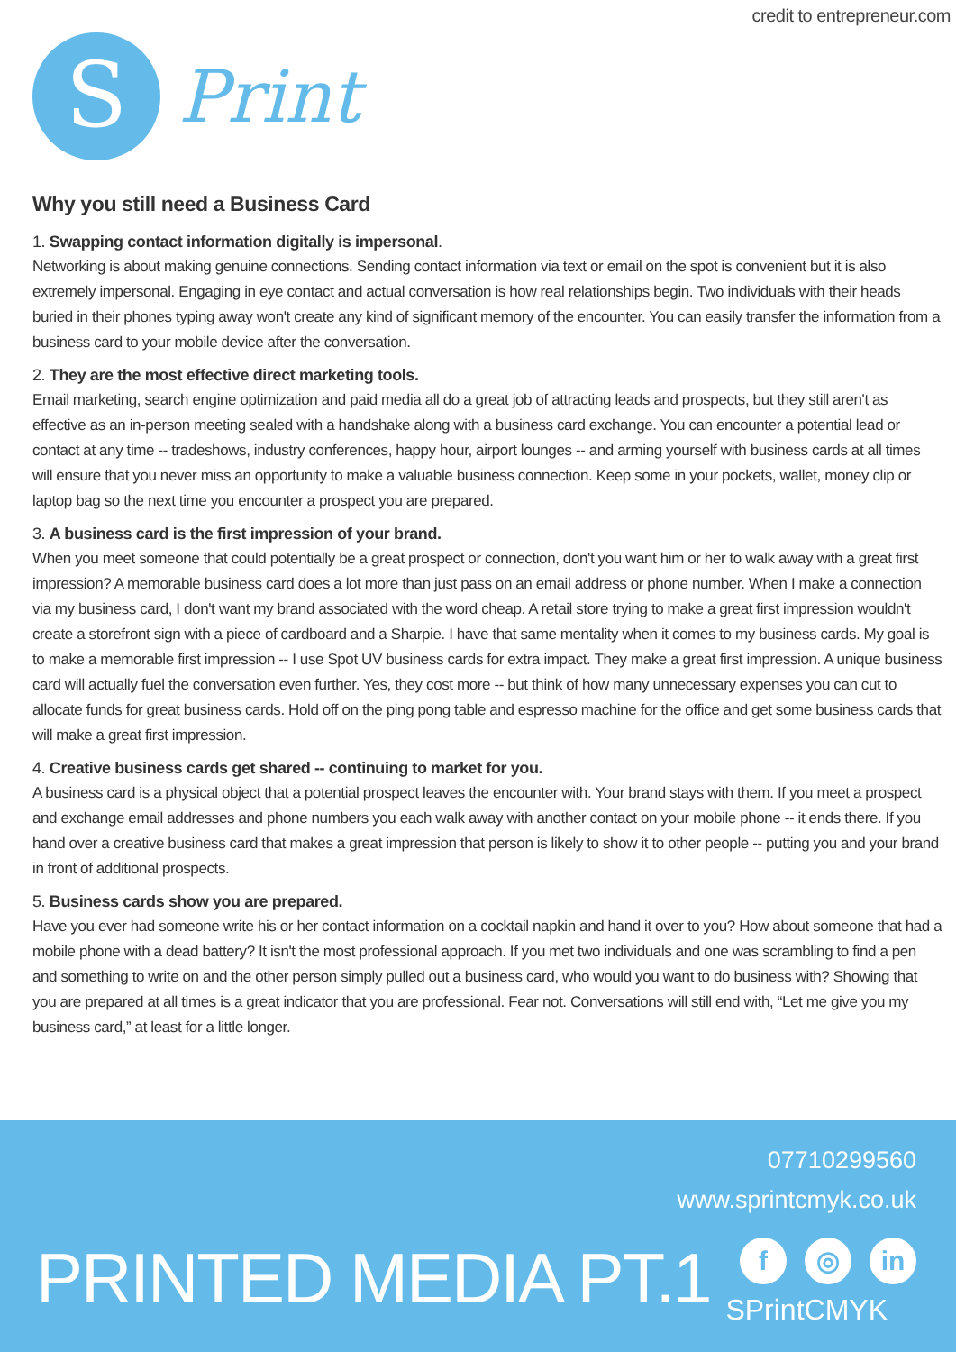credit to entrepreneur.com
S
Print
Why you still need a Business Card
1. Swapping contact information digitally is impersonal.
Networking is about making genuine connections. Sending contact information via text or email on the spot is convenient but it is also extremely impersonal. Engaging in eye contact and actual conversation is how real relationships begin. Two individuals with their heads buried in their phones typing away won't create any kind of significant memory of the encounter. You can easily transfer the information from a business card to your mobile device after the conversation.
2. They are the most effective direct marketing tools.
Email marketing, search engine optimization and paid media all do a great job of attracting leads and prospects, but they still aren't as effective as an in-person meeting sealed with a handshake along with a business card exchange. You can encounter a potential lead or contact at any time -- tradeshows, industry conferences, happy hour, airport lounges -- and arming yourself with business cards at all times will ensure that you never miss an opportunity to make a valuable business connection. Keep some in your pockets, wallet, money clip or laptop bag so the next time you encounter a prospect you are prepared.
3. A business card is the first impression of your brand.
When you meet someone that could potentially be a great prospect or connection, don't you want him or her to walk away with a great first impression? A memorable business card does a lot more than just pass on an email address or phone number. When I make a connection via my business card, I don't want my brand associated with the word cheap. A retail store trying to make a great first impression wouldn't create a storefront sign with a piece of cardboard and a Sharpie. I have that same mentality when it comes to my business cards. My goal is to make a memorable first impression -- I use Spot UV business cards for extra impact. They make a great first impression. A unique business card will actually fuel the conversation even further. Yes, they cost more -- but think of how many unnecessary expenses you can cut to allocate funds for great business cards. Hold off on the ping pong table and espresso machine for the office and get some business cards that will make a great first impression.
4. Creative business cards get shared -- continuing to market for you.
A business card is a physical object that a potential prospect leaves the encounter with. Your brand stays with them. If you meet a prospect and exchange email addresses and phone numbers you each walk away with another contact on your mobile phone -- it ends there. If you hand over a creative business card that makes a great impression that person is likely to show it to other people -- putting you and your brand in front of additional prospects.
5. Business cards show you are prepared.
Have you ever had someone write his or her contact information on a cocktail napkin and hand it over to you? How about someone that had a mobile phone with a dead battery? It isn't the most professional approach. If you met two individuals and one was scrambling to find a pen and something to write on and the other person simply pulled out a business card, who would you want to do business with? Showing that you are prepared at all times is a great indicator that you are professional. Fear not. Conversations will still end with, “Let me give you my business card,” at least for a little longer.
07710299560
www.sprintcmyk.co.uk
PRINTED MEDIA PT.1 f ◎ in
SPrintCMYK